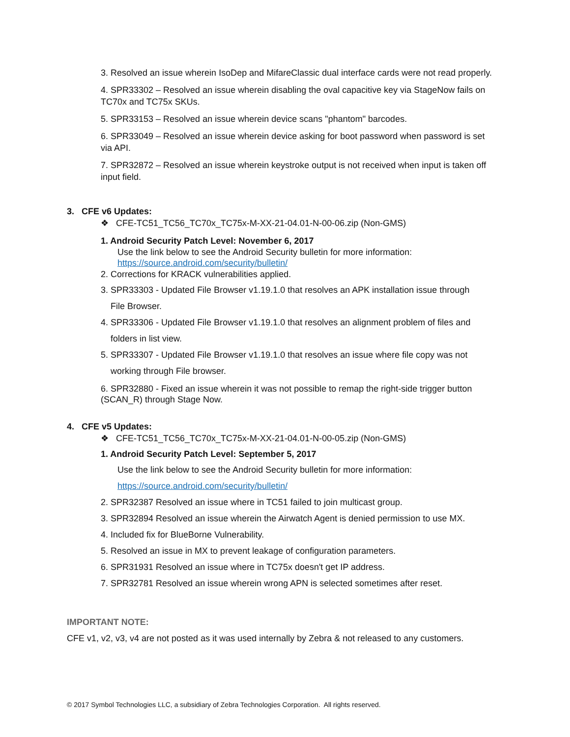3. Resolved an issue wherein IsoDep and MifareClassic dual interface cards were not read properly.
4. SPR33302 – Resolved an issue wherein disabling the oval capacitive key via StageNow fails on TC70x and TC75x SKUs.
5. SPR33153 – Resolved an issue wherein device scans "phantom" barcodes.
6. SPR33049 – Resolved an issue wherein device asking for boot password when password is set via API.
7. SPR32872 – Resolved an issue wherein keystroke output is not received when input is taken off input field.
3. CFE v6 Updates:
❖ CFE-TC51_TC56_TC70x_TC75x-M-XX-21-04.01-N-00-06.zip (Non-GMS)
1. Android Security Patch Level: November 6, 2017
Use the link below to see the Android Security bulletin for more information:
https://source.android.com/security/bulletin/
2. Corrections for KRACK vulnerabilities applied.
3. SPR33303 - Updated File Browser v1.19.1.0 that resolves an APK installation issue through
File Browser.
4. SPR33306 - Updated File Browser v1.19.1.0 that resolves an alignment problem of files and
folders in list view.
5. SPR33307 - Updated File Browser v1.19.1.0 that resolves an issue where file copy was not
working through File browser.
6. SPR32880 - Fixed an issue wherein it was not possible to remap the right-side trigger button (SCAN_R) through Stage Now.
4. CFE v5 Updates:
❖ CFE-TC51_TC56_TC70x_TC75x-M-XX-21-04.01-N-00-05.zip (Non-GMS)
1. Android Security Patch Level: September 5, 2017
Use the link below to see the Android Security bulletin for more information:
https://source.android.com/security/bulletin/
2. SPR32387 Resolved an issue where in TC51 failed to join multicast group.
3. SPR32894 Resolved an issue wherein the Airwatch Agent is denied permission to use MX.
4. Included fix for BlueBorne Vulnerability.
5. Resolved an issue in MX to prevent leakage of configuration parameters.
6. SPR31931 Resolved an issue where in TC75x doesn't get IP address.
7. SPR32781 Resolved an issue wherein wrong APN is selected sometimes after reset.
IMPORTANT NOTE:
CFE v1, v2, v3, v4 are not posted as it was used internally by Zebra & not released to any customers.
© 2017 Symbol Technologies LLC, a subsidiary of Zebra Technologies Corporation. All rights reserved.